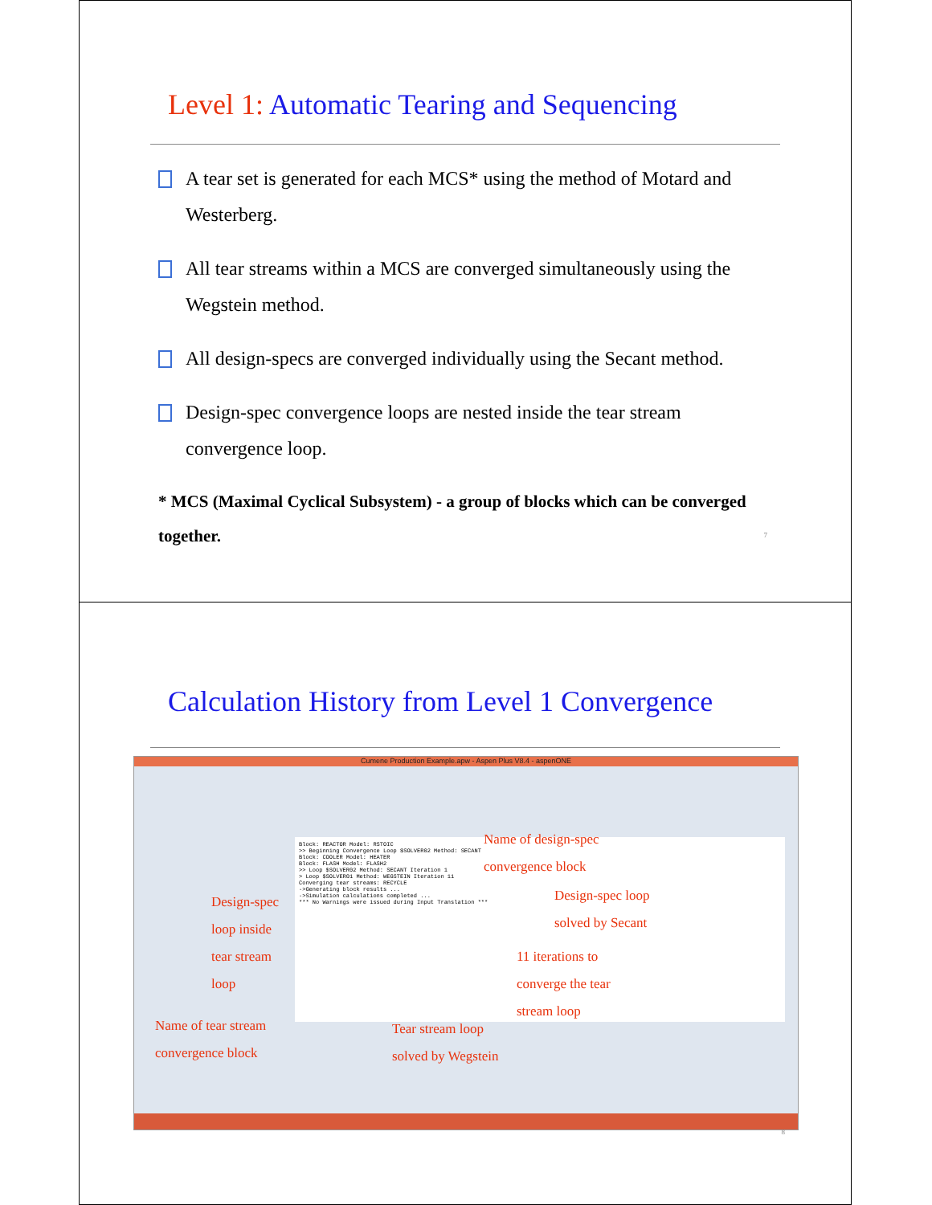Level 1: Automatic Tearing and Sequencing
A tear set is generated for each MCS* using the method of Motard and Westerberg.
All tear streams within a MCS are converged simultaneously using the Wegstein method.
All design-specs are converged individually using the Secant method.
Design-spec convergence loops are nested inside the tear stream convergence loop.
* MCS (Maximal Cyclical Subsystem) - a group of blocks which can be converged together.
7
Calculation History from Level 1 Convergence
Cumene Production Example.apw - Aspen Plus V8.4 - aspenONE
Block: REACTOR Model: RSTOIC
>> Beginning Convergence Loop $SOLVER02 Method: SECANT
Block: COOLER Model: HEATER
Block: FLASH Model: FLASH2
>> Loop $SOLVER02 Method: SECANT Iteration 1
> Loop $SOLVER01 Method: WEGSTEIN Iteration 11
Converging tear streams: RECYCLE
->Generating block results ...
->Simulation calculations completed ...
*** No Warnings were issued during Input Translation ***
Name of design-spec
convergence block
Design-spec loop
solved by Secant
11 iterations to
converge the tear
stream loop
Design-spec
loop inside
tear stream
loop
Name of tear stream
convergence block
Tear stream loop
solved by Wegstein
8